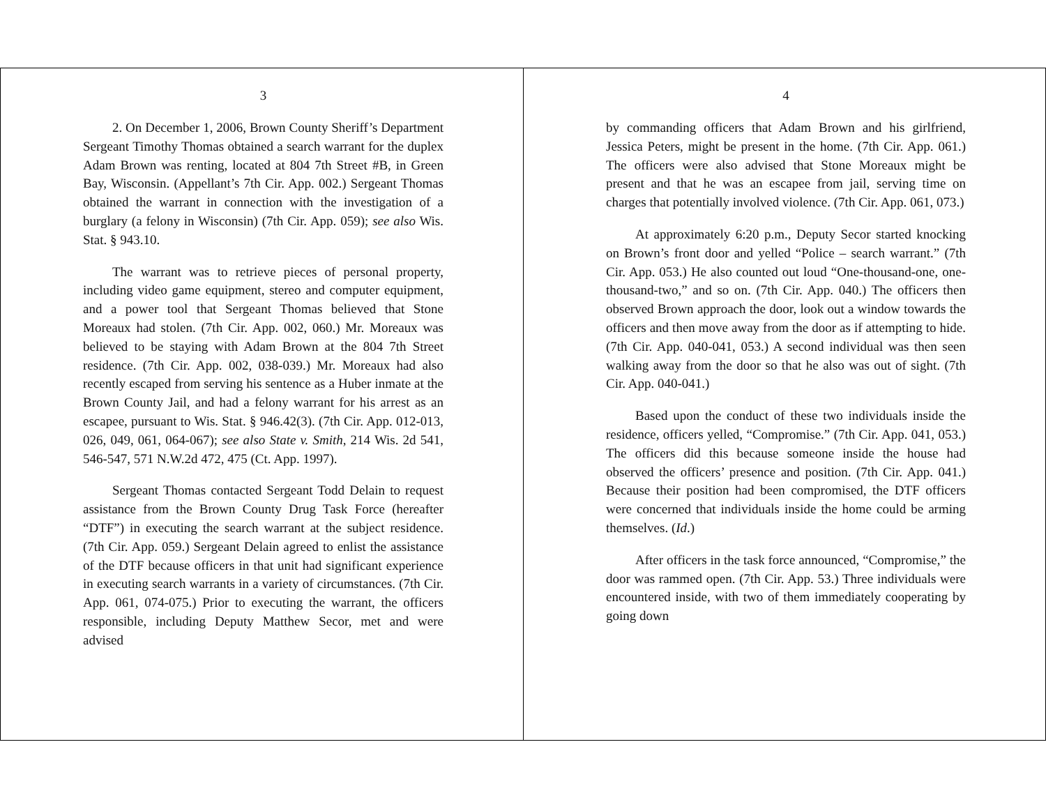3
2. On December 1, 2006, Brown County Sheriff’s Department Sergeant Timothy Thomas obtained a search warrant for the duplex Adam Brown was renting, located at 804 7th Street #B, in Green Bay, Wisconsin. (Appellant’s 7th Cir. App. 002.) Sergeant Thomas obtained the warrant in connection with the investigation of a burglary (a felony in Wisconsin) (7th Cir. App. 059); see also Wis. Stat. § 943.10.
The warrant was to retrieve pieces of personal property, including video game equipment, stereo and computer equipment, and a power tool that Sergeant Thomas believed that Stone Moreaux had stolen. (7th Cir. App. 002, 060.) Mr. Moreaux was believed to be staying with Adam Brown at the 804 7th Street residence. (7th Cir. App. 002, 038-039.) Mr. Moreaux had also recently escaped from serving his sentence as a Huber inmate at the Brown County Jail, and had a felony warrant for his arrest as an escapee, pursuant to Wis. Stat. § 946.42(3). (7th Cir. App. 012-013, 026, 049, 061, 064-067); see also State v. Smith, 214 Wis. 2d 541, 546-547, 571 N.W.2d 472, 475 (Ct. App. 1997).
Sergeant Thomas contacted Sergeant Todd Delain to request assistance from the Brown County Drug Task Force (hereafter “DTF”) in executing the search warrant at the subject residence. (7th Cir. App. 059.) Sergeant Delain agreed to enlist the assistance of the DTF because officers in that unit had significant experience in executing search warrants in a variety of circumstances. (7th Cir. App. 061, 074-075.) Prior to executing the warrant, the officers responsible, including Deputy Matthew Secor, met and were advised
4
by commanding officers that Adam Brown and his girlfriend, Jessica Peters, might be present in the home. (7th Cir. App. 061.) The officers were also advised that Stone Moreaux might be present and that he was an escapee from jail, serving time on charges that potentially involved violence. (7th Cir. App. 061, 073.)
At approximately 6:20 p.m., Deputy Secor started knocking on Brown’s front door and yelled “Police – search warrant.” (7th Cir. App. 053.) He also counted out loud “One-thousand-one, one-thousand-two,” and so on. (7th Cir. App. 040.) The officers then observed Brown approach the door, look out a window towards the officers and then move away from the door as if attempting to hide. (7th Cir. App. 040-041, 053.) A second individual was then seen walking away from the door so that he also was out of sight. (7th Cir. App. 040-041.)
Based upon the conduct of these two individuals inside the residence, officers yelled, “Compromise.” (7th Cir. App. 041, 053.) The officers did this because someone inside the house had observed the officers’ presence and position. (7th Cir. App. 041.) Because their position had been compromised, the DTF officers were concerned that individuals inside the home could be arming themselves. (Id.)
After officers in the task force announced, “Compromise,” the door was rammed open. (7th Cir. App. 53.) Three individuals were encountered inside, with two of them immediately cooperating by going down